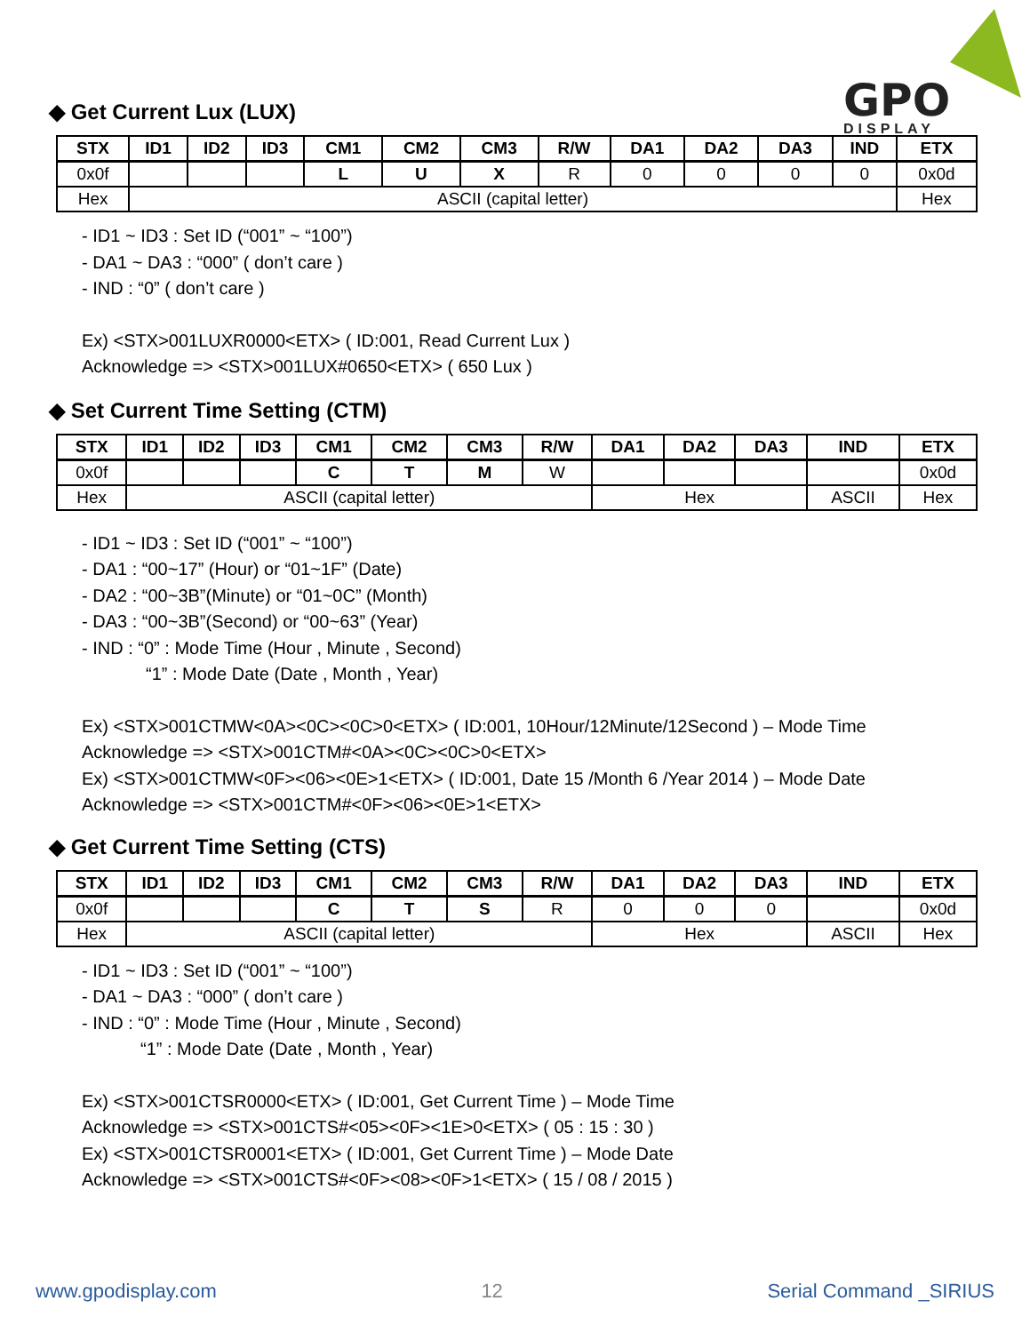GPO
DISPLAY
◆ Get Current Lux (LUX)
| STX | ID1 | ID2 | ID3 | CM1 | CM2 | CM3 | R/W | DA1 | DA2 | DA3 | IND | ETX |
| --- | --- | --- | --- | --- | --- | --- | --- | --- | --- | --- | --- | --- |
| 0x0f | | | | L | U | X | R | 0 | 0 | 0 | 0 | 0x0d |
| Hex | ASCII (capital letter) | | | | | | | | | | | Hex |
- ID1 ~ ID3 : Set ID (“001” ~ “100”)
- DA1 ~ DA3 : “000” ( don’t care )
- IND : “0” ( don’t care )
Ex) <STX>001LUXR0000<ETX> ( ID:001, Read Current Lux )
Acknowledge => <STX>001LUX#0650<ETX> ( 650 Lux )
◆ Set Current Time Setting (CTM)
| STX | ID1 | ID2 | ID3 | CM1 | CM2 | CM3 | R/W | DA1 | DA2 | DA3 | IND | ETX |
| --- | --- | --- | --- | --- | --- | --- | --- | --- | --- | --- | --- | --- |
| 0x0f | | | | C | T | M | W | | | | | 0x0d |
| Hex | ASCII (capital letter) | | | | | | | Hex | | | ASCII | Hex |
- ID1 ~ ID3 : Set ID (“001” ~ “100”)
- DA1 : “00~17” (Hour) or “01~1F” (Date)
- DA2 : “00~3B”(Minute) or “01~0C” (Month)
- DA3 : “00~3B”(Second) or “00~63” (Year)
- IND : “0” : Mode Time (Hour , Minute , Second)
“1” : Mode Date (Date , Month , Year)
Ex) <STX>001CTMW<0A><0C><0C>0<ETX> ( ID:001, 10Hour/12Minute/12Second ) – Mode Time
Acknowledge => <STX>001CTM#<0A><0C><0C>0<ETX>
Ex) <STX>001CTMW<0F><06><0E>1<ETX> ( ID:001, Date 15 /Month 6 /Year 2014 ) – Mode Date
Acknowledge => <STX>001CTM#<0F><06><0E>1<ETX>
◆ Get Current Time Setting (CTS)
| STX | ID1 | ID2 | ID3 | CM1 | CM2 | CM3 | R/W | DA1 | DA2 | DA3 | IND | ETX |
| --- | --- | --- | --- | --- | --- | --- | --- | --- | --- | --- | --- | --- |
| 0x0f | | | | C | T | S | R | 0 | 0 | 0 | | 0x0d |
| Hex | ASCII (capital letter) | | | | | | | Hex | | | ASCII | Hex |
- ID1 ~ ID3 : Set ID (“001” ~ “100”)
- DA1 ~ DA3 : “000” ( don’t care )
- IND : “0” : Mode Time (Hour , Minute , Second)
“1” : Mode Date (Date , Month , Year)
Ex) <STX>001CTSR0000<ETX> ( ID:001, Get Current Time ) – Mode Time
Acknowledge => <STX>001CTS#<05><0F><1E>0<ETX> ( 05 : 15 : 30 )
Ex) <STX>001CTSR0001<ETX> ( ID:001, Get Current Time ) – Mode Date
Acknowledge => <STX>001CTS#<0F><08><0F>1<ETX> ( 15 / 08 / 2015 )
www.gpodisplay.com 12 Serial Command _SIRIUS